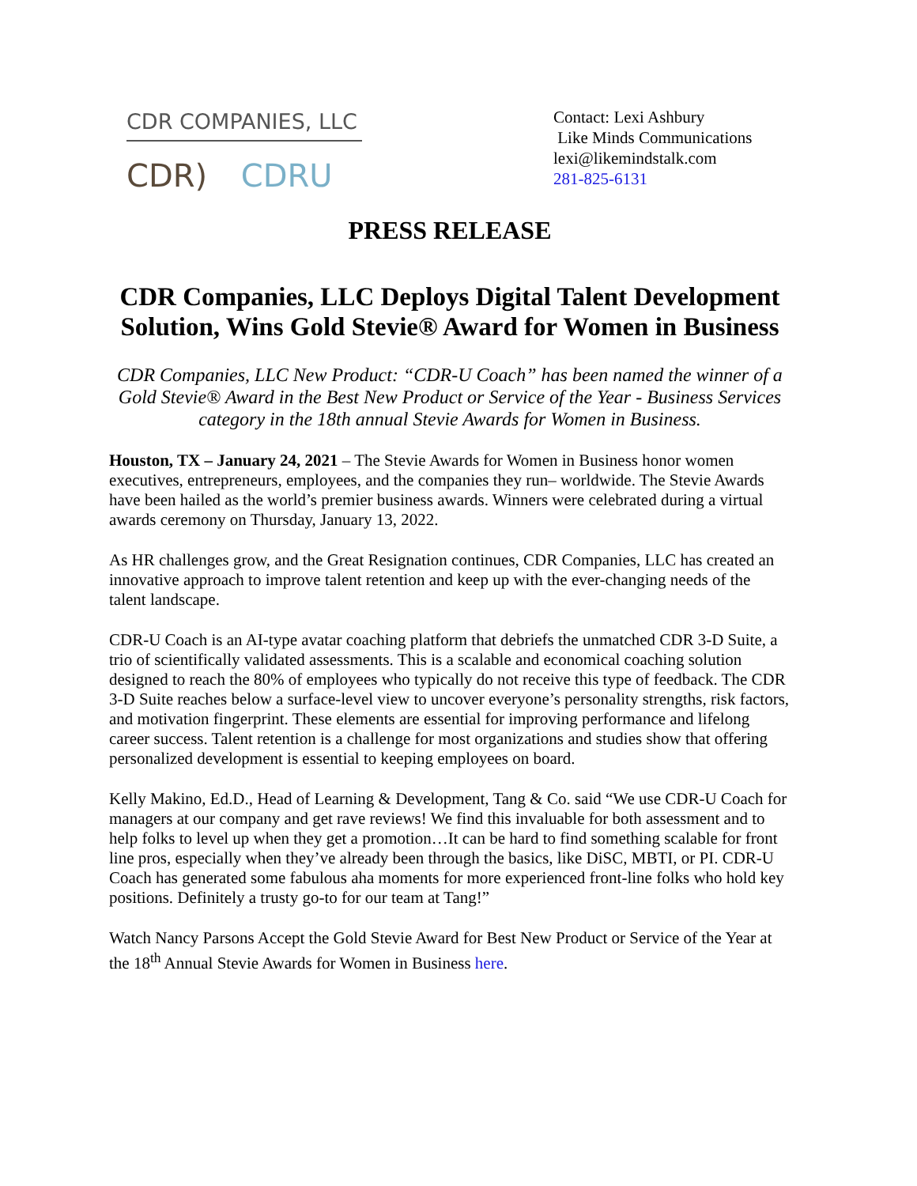CDR COMPANIES, LLC
CDR) CDRU
Contact: Lexi Ashbury
Like Minds Communications
lexi@likemindstalk.com
281-825-6131
PRESS RELEASE
CDR Companies, LLC Deploys Digital Talent Development Solution, Wins Gold Stevie® Award for Women in Business
CDR Companies, LLC New Product: “CDR-U Coach” has been named the winner of a Gold Stevie® Award in the Best New Product or Service of the Year - Business Services category in the 18th annual Stevie Awards for Women in Business.
Houston, TX – January 24, 2021 – The Stevie Awards for Women in Business honor women executives, entrepreneurs, employees, and the companies they run– worldwide. The Stevie Awards have been hailed as the world’s premier business awards. Winners were celebrated during a virtual awards ceremony on Thursday, January 13, 2022.
As HR challenges grow, and the Great Resignation continues, CDR Companies, LLC has created an innovative approach to improve talent retention and keep up with the ever-changing needs of the talent landscape.
CDR-U Coach is an AI-type avatar coaching platform that debriefs the unmatched CDR 3-D Suite, a trio of scientifically validated assessments. This is a scalable and economical coaching solution designed to reach the 80% of employees who typically do not receive this type of feedback. The CDR 3-D Suite reaches below a surface-level view to uncover everyone’s personality strengths, risk factors, and motivation fingerprint. These elements are essential for improving performance and lifelong career success. Talent retention is a challenge for most organizations and studies show that offering personalized development is essential to keeping employees on board.
Kelly Makino, Ed.D., Head of Learning & Development, Tang & Co. said “We use CDR-U Coach for managers at our company and get rave reviews! We find this invaluable for both assessment and to help folks to level up when they get a promotion…It can be hard to find something scalable for front line pros, especially when they’ve already been through the basics, like DiSC, MBTI, or PI. CDR-U Coach has generated some fabulous aha moments for more experienced front-line folks who hold key positions. Definitely a trusty go-to for our team at Tang!”
Watch Nancy Parsons Accept the Gold Stevie Award for Best New Product or Service of the Year at the 18<sup>th</sup> Annual Stevie Awards for Women in Business here.